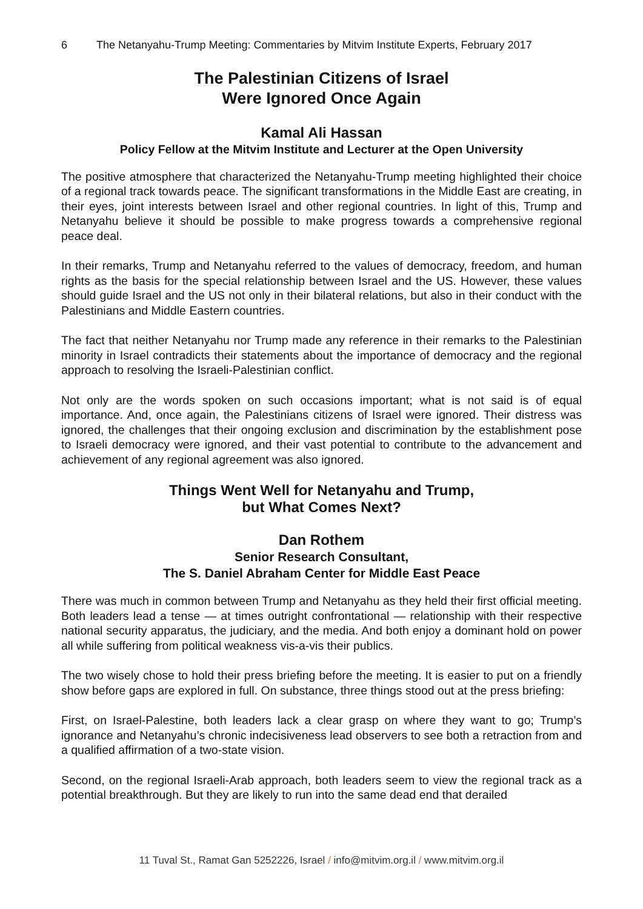6 The Netanyahu-Trump Meeting: Commentaries by Mitvim Institute Experts, February 2017
The Palestinian Citizens of Israel
Were Ignored Once Again
Kamal Ali Hassan
Policy Fellow at the Mitvim Institute and Lecturer at the Open University
The positive atmosphere that characterized the Netanyahu-Trump meeting highlighted their choice of a regional track towards peace. The significant transformations in the Middle East are creating, in their eyes, joint interests between Israel and other regional countries. In light of this, Trump and Netanyahu believe it should be possible to make progress towards a comprehensive regional peace deal.
In their remarks, Trump and Netanyahu referred to the values of democracy, freedom, and human rights as the basis for the special relationship between Israel and the US. However, these values should guide Israel and the US not only in their bilateral relations, but also in their conduct with the Palestinians and Middle Eastern countries.
The fact that neither Netanyahu nor Trump made any reference in their remarks to the Palestinian minority in Israel contradicts their statements about the importance of democracy and the regional approach to resolving the Israeli-Palestinian conflict.
Not only are the words spoken on such occasions important; what is not said is of equal importance. And, once again, the Palestinians citizens of Israel were ignored. Their distress was ignored, the challenges that their ongoing exclusion and discrimination by the establishment pose to Israeli democracy were ignored, and their vast potential to contribute to the advancement and achievement of any regional agreement was also ignored.
Things Went Well for Netanyahu and Trump,
but What Comes Next?
Dan Rothem
Senior Research Consultant,
The S. Daniel Abraham Center for Middle East Peace
There was much in common between Trump and Netanyahu as they held their first official meeting. Both leaders lead a tense — at times outright confrontational — relationship with their respective national security apparatus, the judiciary, and the media. And both enjoy a dominant hold on power all while suffering from political weakness vis-a-vis their publics.
The two wisely chose to hold their press briefing before the meeting. It is easier to put on a friendly show before gaps are explored in full. On substance, three things stood out at the press briefing:
First, on Israel-Palestine, both leaders lack a clear grasp on where they want to go; Trump’s ignorance and Netanyahu’s chronic indecisiveness lead observers to see both a retraction from and a qualified affirmation of a two-state vision.
Second, on the regional Israeli-Arab approach, both leaders seem to view the regional track as a potential breakthrough. But they are likely to run into the same dead end that derailed
11 Tuval St., Ramat Gan 5252226, Israel / info@mitvim.org.il / www.mitvim.org.il